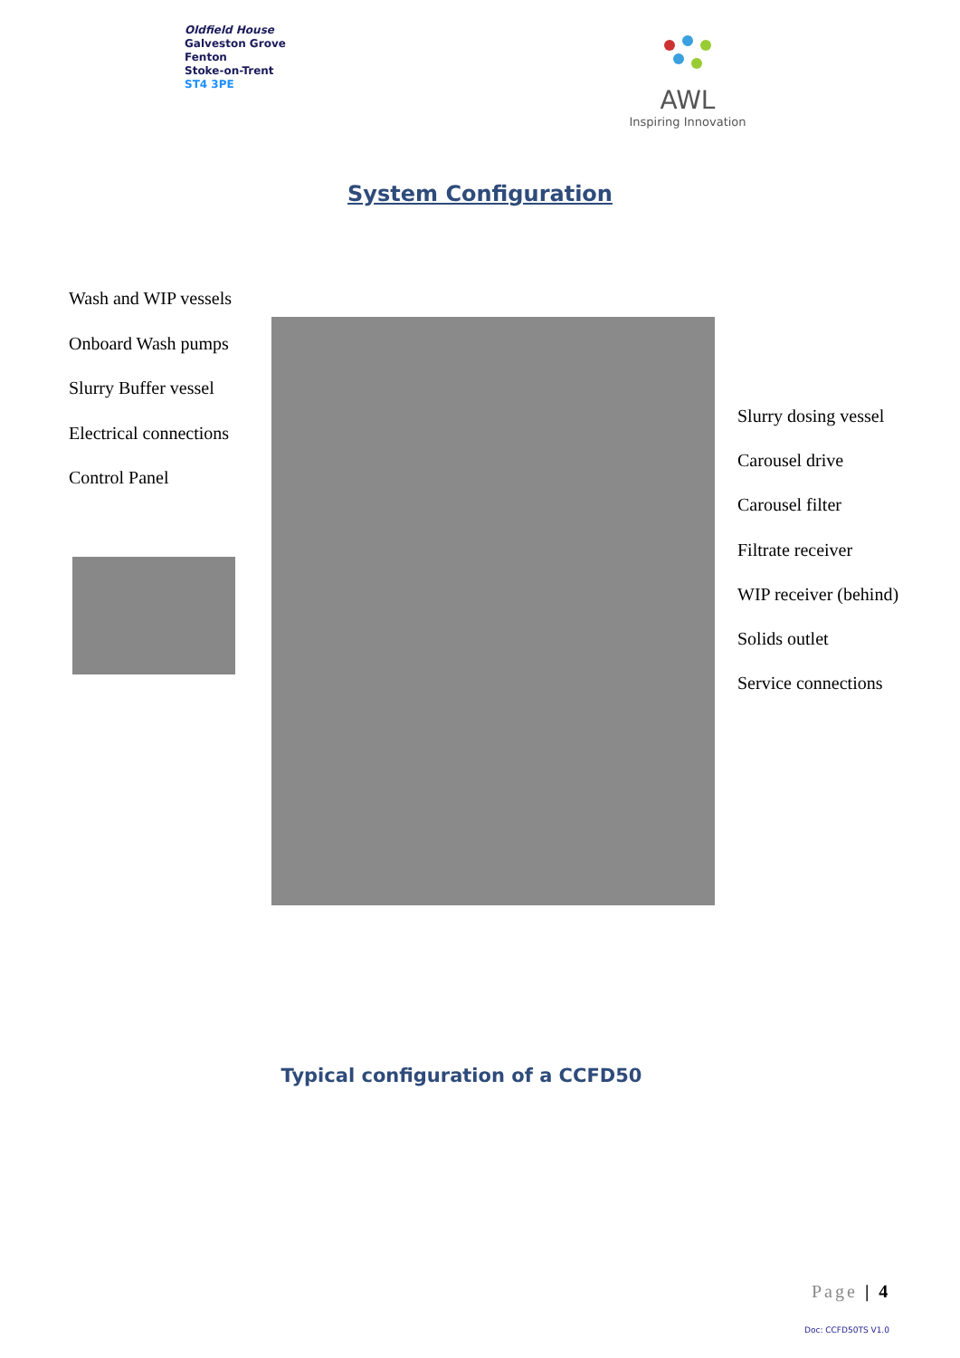Oldfield House
Galveston Grove
Fenton
Stoke-on-Trent
ST4 3PE
AWL
Inspiring Innovation
System Configuration
Wash and WIP vessels
Onboard Wash pumps
Slurry Buffer vessel
Electrical connections
Control Panel
Slurry dosing vessel
Carousel drive
Carousel filter
Filtrate receiver
WIP receiver (behind)
Solids outlet
Service connections
Typical configuration of a CCFD50
Page | 4
Doc: CCFD50TS V1.0